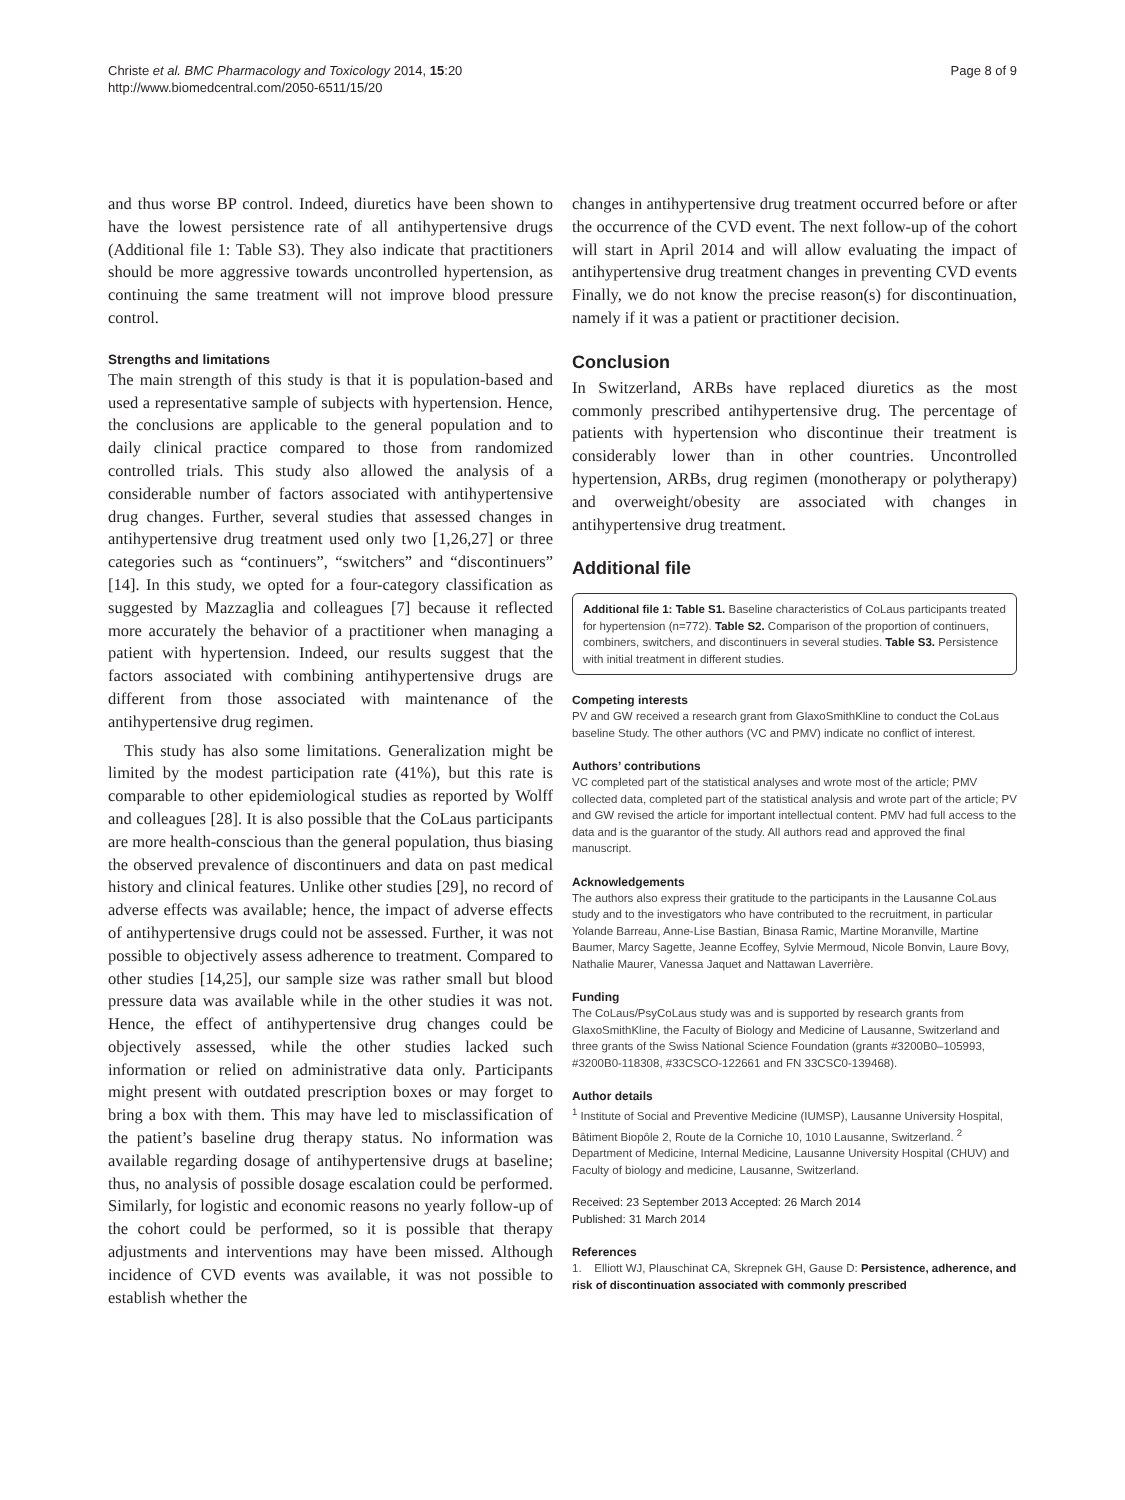Christe et al. BMC Pharmacology and Toxicology 2014, 15:20
http://www.biomedcentral.com/2050-6511/15/20
Page 8 of 9
and thus worse BP control. Indeed, diuretics have been shown to have the lowest persistence rate of all antihypertensive drugs (Additional file 1: Table S3). They also indicate that practitioners should be more aggressive towards uncontrolled hypertension, as continuing the same treatment will not improve blood pressure control.
Strengths and limitations
The main strength of this study is that it is population-based and used a representative sample of subjects with hypertension. Hence, the conclusions are applicable to the general population and to daily clinical practice compared to those from randomized controlled trials. This study also allowed the analysis of a considerable number of factors associated with antihypertensive drug changes. Further, several studies that assessed changes in antihypertensive drug treatment used only two [1,26,27] or three categories such as “continuers”, “switchers” and “discontinuers” [14]. In this study, we opted for a four-category classification as suggested by Mazzaglia and colleagues [7] because it reflected more accurately the behavior of a practitioner when managing a patient with hypertension. Indeed, our results suggest that the factors associated with combining antihypertensive drugs are different from those associated with maintenance of the antihypertensive drug regimen.
This study has also some limitations. Generalization might be limited by the modest participation rate (41%), but this rate is comparable to other epidemiological studies as reported by Wolff and colleagues [28]. It is also possible that the CoLaus participants are more health-conscious than the general population, thus biasing the observed prevalence of discontinuers and data on past medical history and clinical features. Unlike other studies [29], no record of adverse effects was available; hence, the impact of adverse effects of antihypertensive drugs could not be assessed. Further, it was not possible to objectively assess adherence to treatment. Compared to other studies [14,25], our sample size was rather small but blood pressure data was available while in the other studies it was not. Hence, the effect of antihypertensive drug changes could be objectively assessed, while the other studies lacked such information or relied on administrative data only. Participants might present with outdated prescription boxes or may forget to bring a box with them. This may have led to misclassification of the patient’s baseline drug therapy status. No information was available regarding dosage of antihypertensive drugs at baseline; thus, no analysis of possible dosage escalation could be performed. Similarly, for logistic and economic reasons no yearly follow-up of the cohort could be performed, so it is possible that therapy adjustments and interventions may have been missed. Although incidence of CVD events was available, it was not possible to establish whether the
changes in antihypertensive drug treatment occurred before or after the occurrence of the CVD event. The next follow-up of the cohort will start in April 2014 and will allow evaluating the impact of antihypertensive drug treatment changes in preventing CVD events Finally, we do not know the precise reason(s) for discontinuation, namely if it was a patient or practitioner decision.
Conclusion
In Switzerland, ARBs have replaced diuretics as the most commonly prescribed antihypertensive drug. The percentage of patients with hypertension who discontinue their treatment is considerably lower than in other countries. Uncontrolled hypertension, ARBs, drug regimen (monotherapy or polytherapy) and overweight/obesity are associated with changes in antihypertensive drug treatment.
Additional file
Additional file 1: Table S1. Baseline characteristics of CoLaus participants treated for hypertension (n=772). Table S2. Comparison of the proportion of continuers, combiners, switchers, and discontinuers in several studies. Table S3. Persistence with initial treatment in different studies.
Competing interests
PV and GW received a research grant from GlaxoSmithKline to conduct the CoLaus baseline Study. The other authors (VC and PMV) indicate no conflict of interest.
Authors’ contributions
VC completed part of the statistical analyses and wrote most of the article; PMV collected data, completed part of the statistical analysis and wrote part of the article; PV and GW revised the article for important intellectual content. PMV had full access to the data and is the guarantor of the study. All authors read and approved the final manuscript.
Acknowledgements
The authors also express their gratitude to the participants in the Lausanne CoLaus study and to the investigators who have contributed to the recruitment, in particular Yolande Barreau, Anne-Lise Bastian, Binasa Ramic, Martine Moranville, Martine Baumer, Marcy Sagette, Jeanne Ecoffey, Sylvie Mermoud, Nicole Bonvin, Laure Bovy, Nathalie Maurer, Vanessa Jaquet and Nattawan Laverrière.
Funding
The CoLaus/PsyCoLaus study was and is supported by research grants from GlaxoSmithKline, the Faculty of Biology and Medicine of Lausanne, Switzerland and three grants of the Swiss National Science Foundation (grants #3200B0–105993, #3200B0-118308, #33CSCO-122661 and FN 33CSC0-139468).
Author details
<sup>1</sup> Institute of Social and Preventive Medicine (IUMSP), Lausanne University Hospital, Bâtiment Biopôle 2, Route de la Corniche 10, 1010 Lausanne, Switzerland. <sup>2</sup> Department of Medicine, Internal Medicine, Lausanne University Hospital (CHUV) and Faculty of biology and medicine, Lausanne, Switzerland.
Received: 23 September 2013 Accepted: 26 March 2014
Published: 31 March 2014
References
1. Elliott WJ, Plauschinat CA, Skrepnek GH, Gause D: Persistence, adherence, and risk of discontinuation associated with commonly prescribed